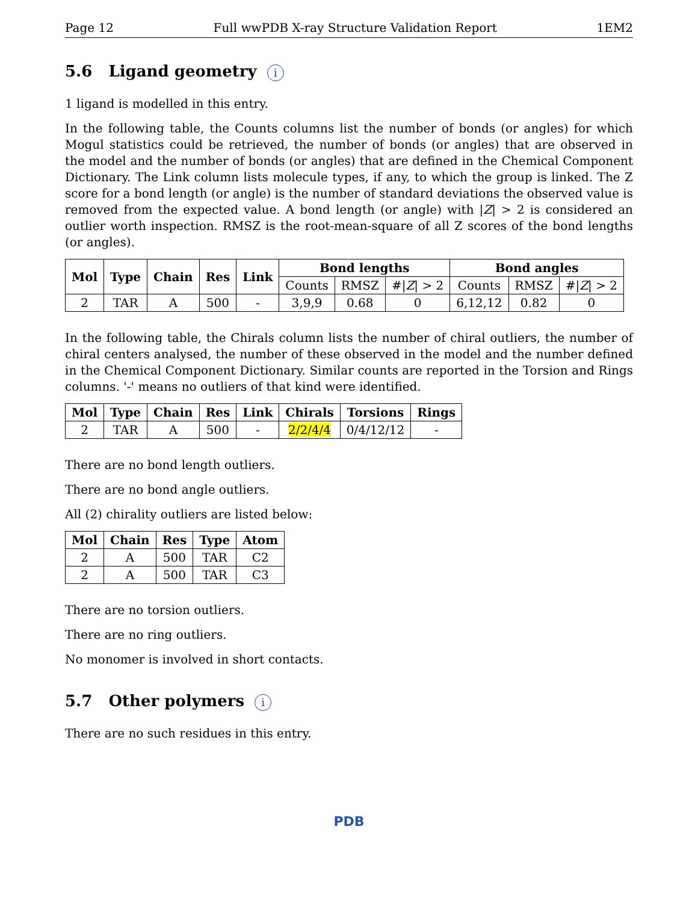Page 12 Full wwPDB X-ray Structure Validation Report 1EM2
5.6 Ligand geometry i
1 ligand is modelled in this entry.
In the following table, the Counts columns list the number of bonds (or angles) for which Mogul statistics could be retrieved, the number of bonds (or angles) that are observed in the model and the number of bonds (or angles) that are defined in the Chemical Component Dictionary. The Link column lists molecule types, if any, to which the group is linked. The Z score for a bond length (or angle) is the number of standard deviations the observed value is removed from the expected value. A bond length (or angle) with |Z| > 2 is considered an outlier worth inspection. RMSZ is the root-mean-square of all Z scores of the bond lengths (or angles).
| Mol | Type | Chain | Res | Link | Bond lengths | | | Bond angles | | |
| --- | --- | --- | --- | --- | --- | --- | --- | --- | --- | --- |
| | | | | | Counts | RMSZ | #/ Z / > 2 | Counts | RMSZ | #/ Z / > 2 |
| 2 | TAR | A | 500 | - | 3,9,9 | 0.68 | 0 | 6,12,12 | 0.82 | 0 |
In the following table, the Chirals column lists the number of chiral outliers, the number of chiral centers analysed, the number of these observed in the model and the number defined in the Chemical Component Dictionary. Similar counts are reported in the Torsion and Rings columns. '-' means no outliers of that kind were identified.
| Mol | Type | Chain | Res | Link | Chirals | Torsions | Rings |
| --- | --- | --- | --- | --- | --- | --- | --- |
| 2 | TAR | A | 500 | - | 2/2/4/4 | 0/4/12/12 | - |
There are no bond length outliers.
There are no bond angle outliers.
All (2) chirality outliers are listed below:
| Mol | Chain | Res | Type | Atom |
| --- | --- | --- | --- | --- |
| 2 | A | 500 | TAR | C2 |
| 2 | A | 500 | TAR | C3 |
There are no torsion outliers.
There are no ring outliers.
No monomer is involved in short contacts.
5.7 Other polymers i
There are no such residues in this entry.
PDB